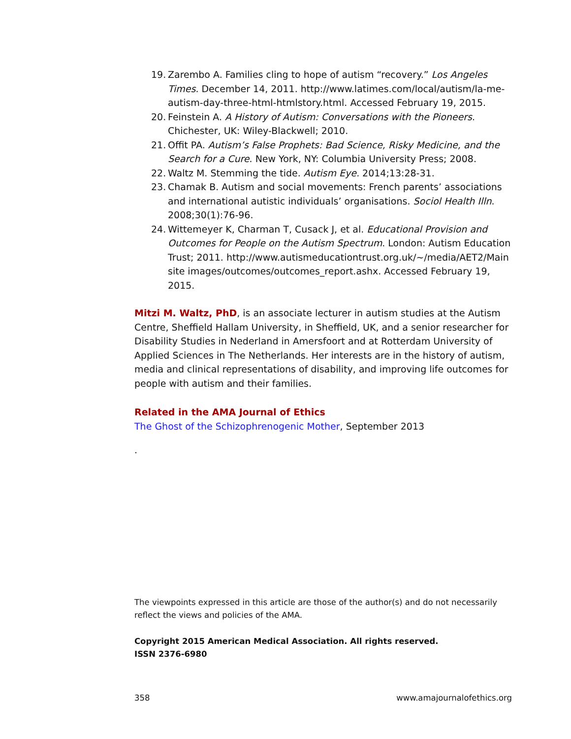19. Zarembo A. Families cling to hope of autism “recovery.” Los Angeles Times. December 14, 2011. http://www.latimes.com/local/autism/la-me-autism-day-three-html-htmlstory.html. Accessed February 19, 2015.
20. Feinstein A. A History of Autism: Conversations with the Pioneers. Chichester, UK: Wiley-Blackwell; 2010.
21. Offit PA. Autism’s False Prophets: Bad Science, Risky Medicine, and the Search for a Cure. New York, NY: Columbia University Press; 2008.
22. Waltz M. Stemming the tide. Autism Eye. 2014;13:28-31.
23. Chamak B. Autism and social movements: French parents’ associations and international autistic individuals’ organisations. Sociol Health Illn. 2008;30(1):76-96.
24. Wittemeyer K, Charman T, Cusack J, et al. Educational Provision and Outcomes for People on the Autism Spectrum. London: Autism Education Trust; 2011. http://www.autismeducationtrust.org.uk/~/media/AET2/Main site images/outcomes/outcomes_report.ashx. Accessed February 19, 2015.
Mitzi M. Waltz, PhD, is an associate lecturer in autism studies at the Autism Centre, Sheffield Hallam University, in Sheffield, UK, and a senior researcher for Disability Studies in Nederland in Amersfoort and at Rotterdam University of Applied Sciences in The Netherlands. Her interests are in the history of autism, media and clinical representations of disability, and improving life outcomes for people with autism and their families.
Related in the AMA Journal of Ethics
The Ghost of the Schizophrenogenic Mother, September 2013
.
The viewpoints expressed in this article are those of the author(s) and do not necessarily reflect the views and policies of the AMA.
Copyright 2015 American Medical Association. All rights reserved.
ISSN 2376-6980
358 www.amajournalofethics.org